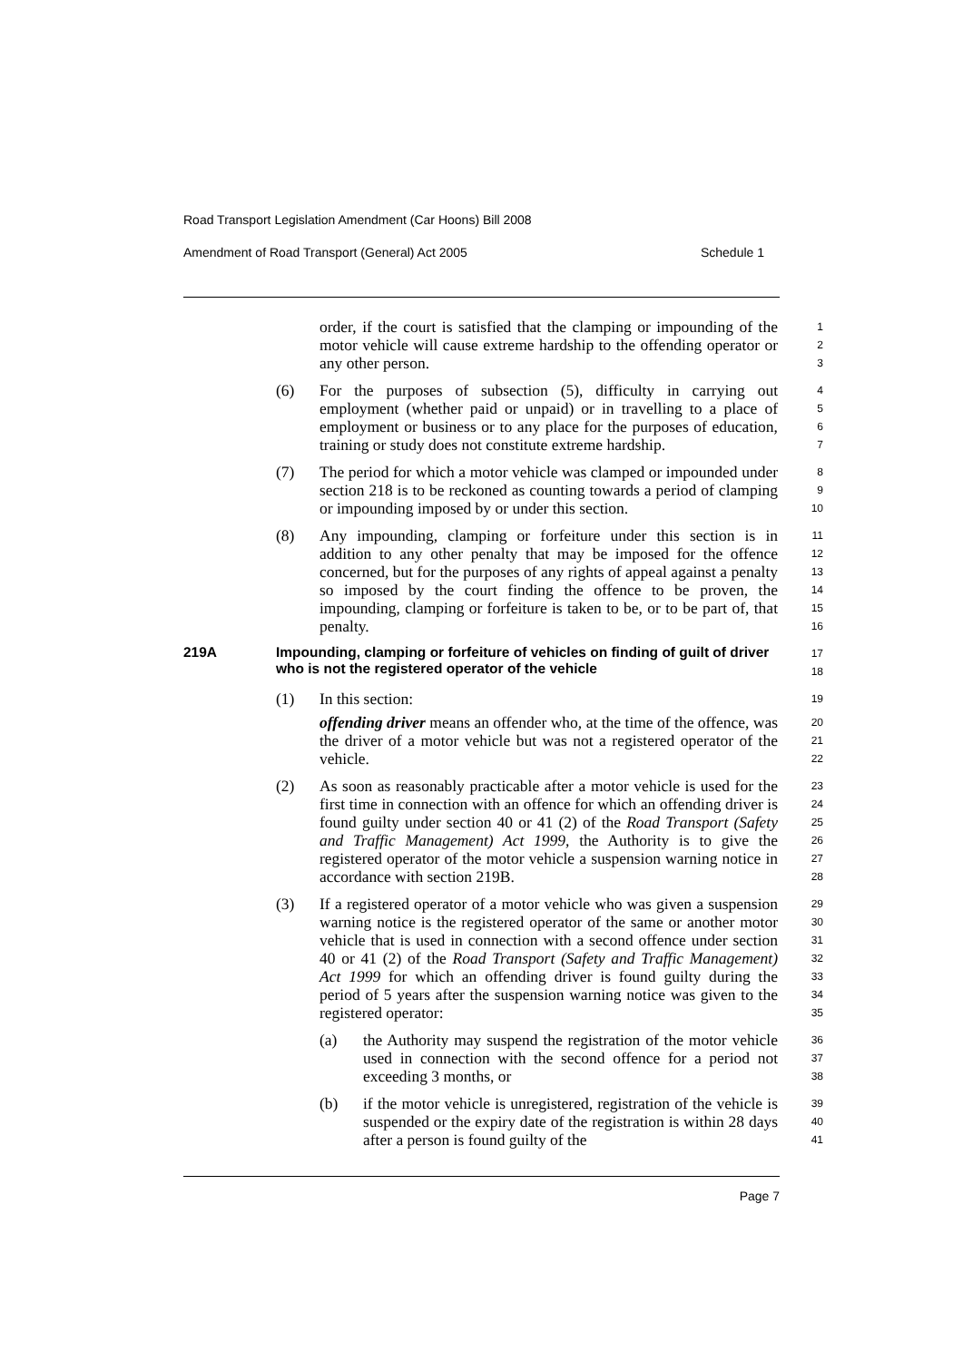Road Transport Legislation Amendment (Car Hoons) Bill 2008
Amendment of Road Transport (General) Act 2005 Schedule 1
order, if the court is satisfied that the clamping or impounding of the motor vehicle will cause extreme hardship to the offending operator or any other person.
1
2
3
(6) For the purposes of subsection (5), difficulty in carrying out employment (whether paid or unpaid) or in travelling to a place of employment or business or to any place for the purposes of education, training or study does not constitute extreme hardship.
4
5
6
7
(7) The period for which a motor vehicle was clamped or impounded under section 218 is to be reckoned as counting towards a period of clamping or impounding imposed by or under this section.
8
9
10
(8) Any impounding, clamping or forfeiture under this section is in addition to any other penalty that may be imposed for the offence concerned, but for the purposes of any rights of appeal against a penalty so imposed by the court finding the offence to be proven, the impounding, clamping or forfeiture is taken to be, or to be part of, that penalty.
11
12
13
14
15
16
219A Impounding, clamping or forfeiture of vehicles on finding of guilt of driver who is not the registered operator of the vehicle
17
18
(1) In this section:
offending driver means an offender who, at the time of the offence, was the driver of a motor vehicle but was not a registered operator of the vehicle.
19
20
21
22
(2) As soon as reasonably practicable after a motor vehicle is used for the first time in connection with an offence for which an offending driver is found guilty under section 40 or 41 (2) of the Road Transport (Safety and Traffic Management) Act 1999, the Authority is to give the registered operator of the motor vehicle a suspension warning notice in accordance with section 219B.
23
24
25
26
27
28
(3) If a registered operator of a motor vehicle who was given a suspension warning notice is the registered operator of the same or another motor vehicle that is used in connection with a second offence under section 40 or 41 (2) of the Road Transport (Safety and Traffic Management) Act 1999 for which an offending driver is found guilty during the period of 5 years after the suspension warning notice was given to the registered operator:
29
30
31
32
33
34
35
(a) the Authority may suspend the registration of the motor vehicle used in connection with the second offence for a period not exceeding 3 months, or
36
37
38
(b) if the motor vehicle is unregistered, registration of the vehicle is suspended or the expiry date of the registration is within 28 days after a person is found guilty of the
39
40
41
Page 7